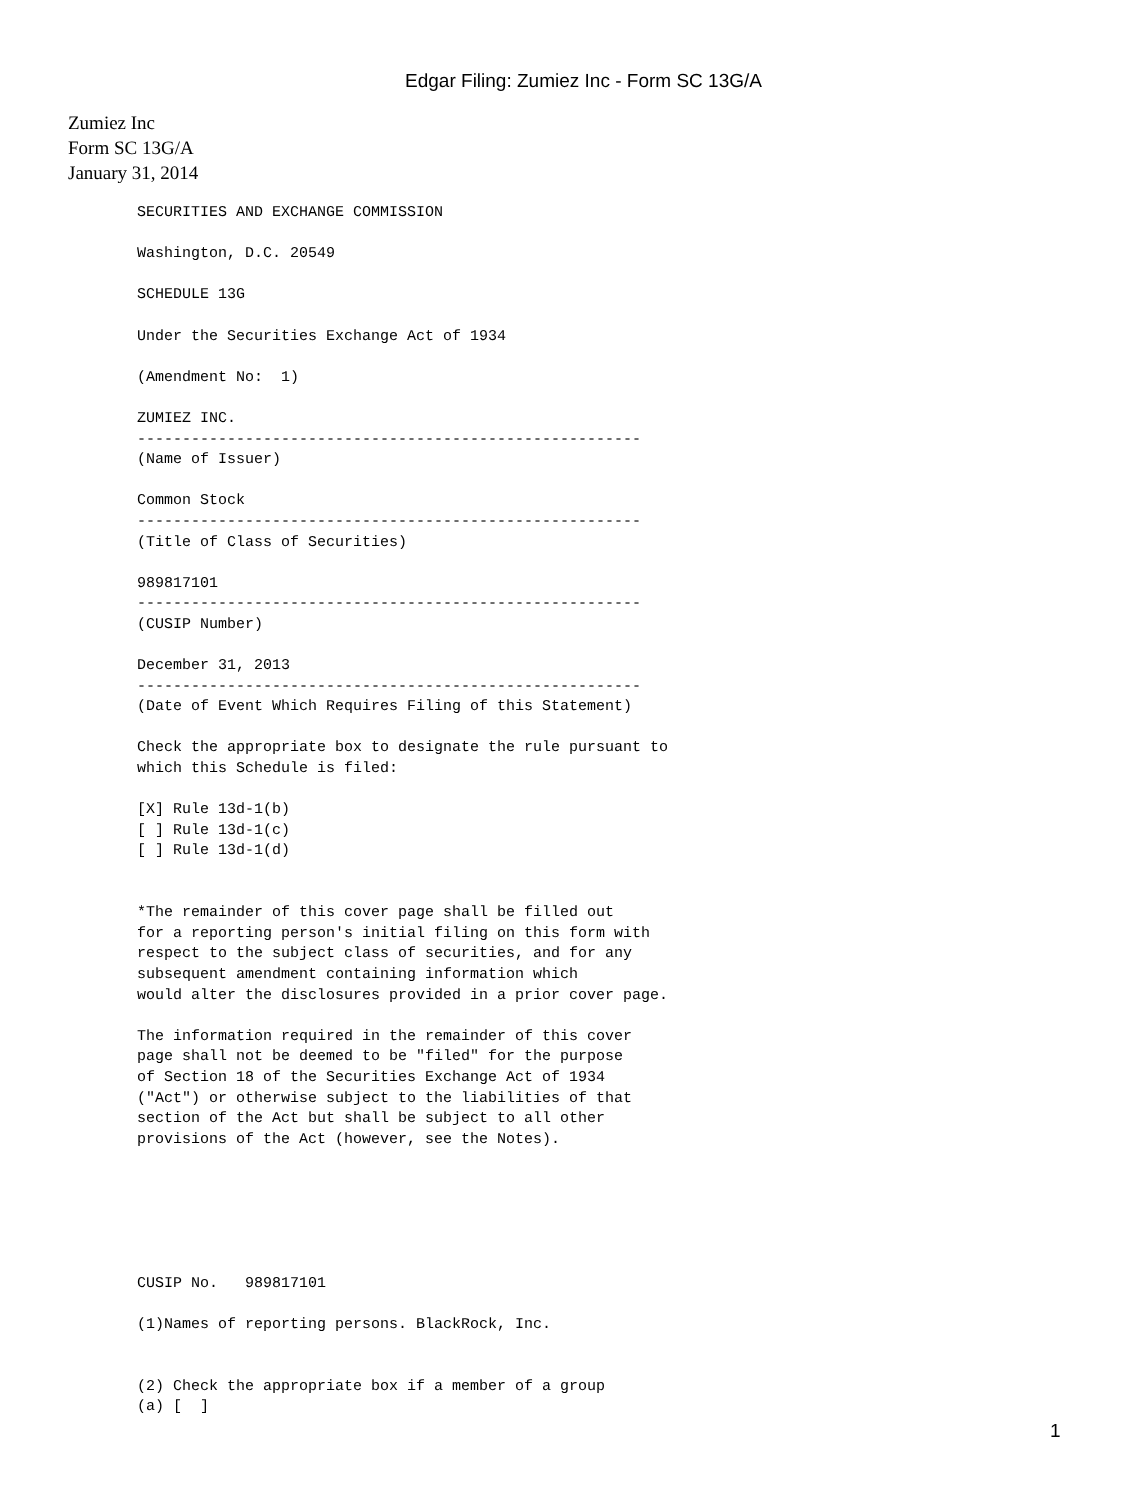Edgar Filing: Zumiez Inc - Form SC 13G/A
Zumiez Inc
Form SC 13G/A
January 31, 2014
SECURITIES AND EXCHANGE COMMISSION

Washington, D.C. 20549

SCHEDULE 13G

Under the Securities Exchange Act of 1934

(Amendment No:  1)

ZUMIEZ INC.
--------------------------------------------------------
(Name of Issuer)

Common Stock
--------------------------------------------------------
(Title of Class of Securities)

989817101
--------------------------------------------------------
(CUSIP Number)

December 31, 2013
--------------------------------------------------------
(Date of Event Which Requires Filing of this Statement)

Check the appropriate box to designate the rule pursuant to
which this Schedule is filed:

[X] Rule 13d-1(b)
[ ] Rule 13d-1(c)
[ ] Rule 13d-1(d)


*The remainder of this cover page shall be filled out
for a reporting person's initial filing on this form with
respect to the subject class of securities, and for any
subsequent amendment containing information which
would alter the disclosures provided in a prior cover page.

The information required in the remainder of this cover
page shall not be deemed to be "filed" for the purpose
of Section 18 of the Securities Exchange Act of 1934
("Act") or otherwise subject to the liabilities of that
section of the Act but shall be subject to all other
provisions of the Act (however, see the Notes).






CUSIP No.   989817101

(1)Names of reporting persons. BlackRock, Inc.


(2) Check the appropriate box if a member of a group
(a) [  ]
1